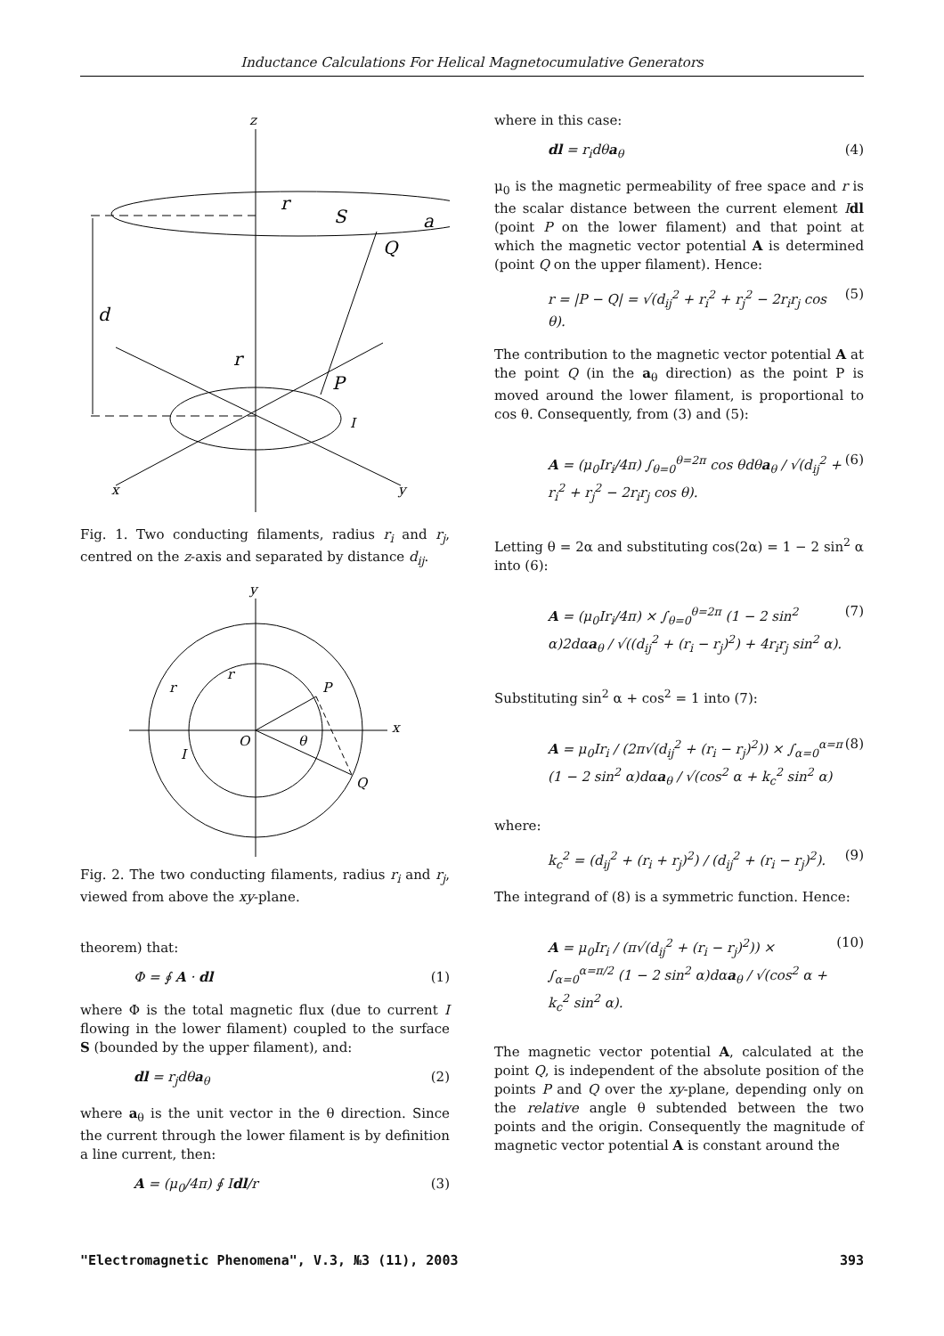Inductance Calculations For Helical Magnetocumulative Generators
z
r
S
a
Q
d
r
P
I
x
y
Fig. 1. Two conducting filaments, radius r<sub>i</sub> and r<sub>j</sub>, centred on the z-axis and separated by distance d<sub>ij</sub>.
y
x
r
r
P
O
θ
I
Q
Fig. 2. The two conducting filaments, radius r<sub>i</sub> and r<sub>j</sub>, viewed from above the xy-plane.
theorem) that:
Φ = ∮ A · dl (1)
where Φ is the total magnetic flux (due to current I flowing in the lower filament) coupled to the surface S (bounded by the upper filament), and:
dl = r<sub>j</sub>dθa<sub>θ</sub> (2)
where a<sub>θ</sub> is the unit vector in the θ direction. Since the current through the lower filament is by definition a line current, then:
A = (μ<sub>0</sub>/4π) ∮ Idl/r (3)
where in this case:
dl = r<sub>i</sub>dθa<sub>θ</sub> (4)
μ<sub>0</sub> is the magnetic permeability of free space and r is the scalar distance between the current element Idl (point P on the lower filament) and that point at which the magnetic vector potential A is determined (point Q on the upper filament). Hence:
r = |P − Q| = √(d<sub>ij</sub><sup>2</sup> + r<sub>i</sub><sup>2</sup> + r<sub>j</sub><sup>2</sup> − 2r<sub>i</sub>r<sub>j</sub> cos θ). (5)
The contribution to the magnetic vector potential A at the point Q (in the a<sub>θ</sub> direction) as the point P is moved around the lower filament, is proportional to cos θ. Consequently, from (3) and (5):
A = (μ<sub>0</sub>Ir<sub>i</sub>/4π) ∫<sub>θ=0</sub><sup>θ=2π</sup> cos θdθa<sub>θ</sub> / √(d<sub>ij</sub><sup>2</sup> + r<sub>i</sub><sup>2</sup> + r<sub>j</sub><sup>2</sup> − 2r<sub>i</sub>r<sub>j</sub> cos θ). (6)
Letting θ = 2α and substituting cos(2α) = 1 − 2 sin<sup>2</sup> α into (6):
A = (μ<sub>0</sub>Ir<sub>i</sub>/4π) × ∫<sub>θ=0</sub><sup>θ=2π</sup> (1 − 2 sin<sup>2</sup> α)2dαa<sub>θ</sub> / √((d<sub>ij</sub><sup>2</sup> + (r<sub>i</sub> − r<sub>j</sub>)<sup>2</sup>) + 4r<sub>i</sub>r<sub>j</sub> sin<sup>2</sup> α). (7)
Substituting sin<sup>2</sup> α + cos<sup>2</sup> = 1 into (7):
A = μ<sub>0</sub>Ir<sub>i</sub> / (2π√(d<sub>ij</sub><sup>2</sup> + (r<sub>i</sub> − r<sub>j</sub>)<sup>2</sup>)) × ∫<sub>α=0</sub><sup>α=π</sup> (1 − 2 sin<sup>2</sup> α)dαa<sub>θ</sub> / √(cos<sup>2</sup> α + k<sub>c</sub><sup>2</sup> sin<sup>2</sup> α) (8)
where:
k<sub>c</sub><sup>2</sup> = (d<sub>ij</sub><sup>2</sup> + (r<sub>i</sub> + r<sub>j</sub>)<sup>2</sup>) / (d<sub>ij</sub><sup>2</sup> + (r<sub>i</sub> − r<sub>j</sub>)<sup>2</sup>). (9)
The integrand of (8) is a symmetric function. Hence:
A = μ<sub>0</sub>Ir<sub>i</sub> / (π√(d<sub>ij</sub><sup>2</sup> + (r<sub>i</sub> − r<sub>j</sub>)<sup>2</sup>)) × ∫<sub>α=0</sub><sup>α=π/2</sup> (1 − 2 sin<sup>2</sup> α)dαa<sub>θ</sub> / √(cos<sup>2</sup> α + k<sub>c</sub><sup>2</sup> sin<sup>2</sup> α). (10)
The magnetic vector potential A, calculated at the point Q, is independent of the absolute position of the points P and Q over the xy-plane, depending only on the relative angle θ subtended between the two points and the origin. Consequently the magnitude of magnetic vector potential A is constant around the
"Electromagnetic Phenomena", V.3, №3 (11), 2003 393